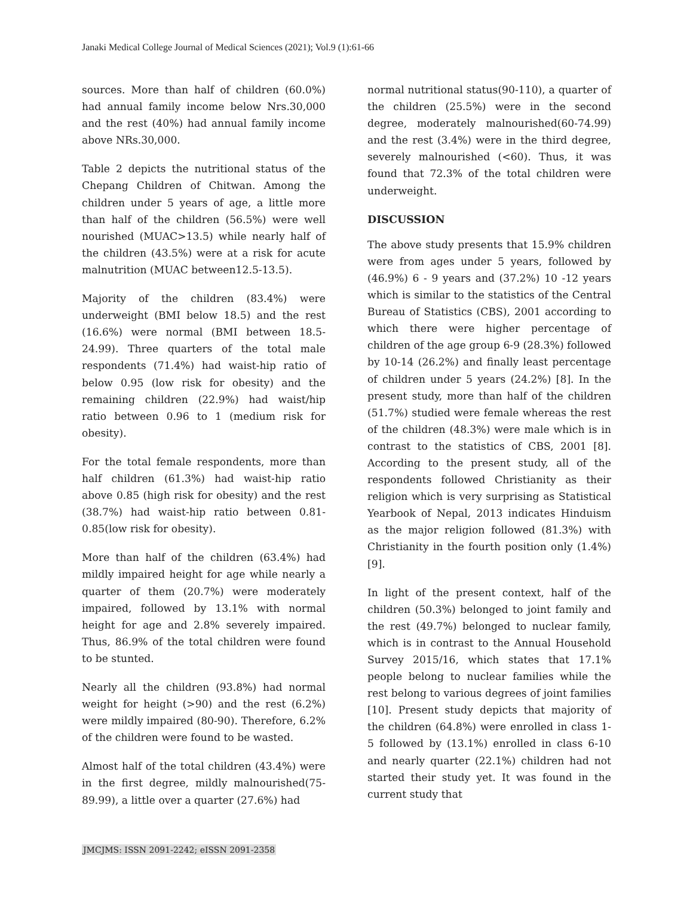Janaki Medical College Journal of Medical Sciences (2021); Vol.9 (1):61-66
sources. More than half of children (60.0%) had annual family income below Nrs.30,000 and the rest (40%) had annual family income above NRs.30,000.
Table 2 depicts the nutritional status of the Chepang Children of Chitwan. Among the children under 5 years of age, a little more than half of the children (56.5%) were well nourished (MUAC>13.5) while nearly half of the children (43.5%) were at a risk for acute malnutrition (MUAC between12.5-13.5).
Majority of the children (83.4%) were underweight (BMI below 18.5) and the rest (16.6%) were normal (BMI between 18.5-24.99). Three quarters of the total male respondents (71.4%) had waist-hip ratio of below 0.95 (low risk for obesity) and the remaining children (22.9%) had waist/hip ratio between 0.96 to 1 (medium risk for obesity).
For the total female respondents, more than half children (61.3%) had waist-hip ratio above 0.85 (high risk for obesity) and the rest (38.7%) had waist-hip ratio between 0.81-0.85(low risk for obesity).
More than half of the children (63.4%) had mildly impaired height for age while nearly a quarter of them (20.7%) were moderately impaired, followed by 13.1% with normal height for age and 2.8% severely impaired. Thus, 86.9% of the total children were found to be stunted.
Nearly all the children (93.8%) had normal weight for height (>90) and the rest (6.2%) were mildly impaired (80-90). Therefore, 6.2% of the children were found to be wasted.
Almost half of the total children (43.4%) were in the first degree, mildly malnourished(75-89.99), a little over a quarter (27.6%) had
normal nutritional status(90-110), a quarter of the children (25.5%) were in the second degree, moderately malnourished(60-74.99) and the rest (3.4%) were in the third degree, severely malnourished (<60). Thus, it was found that 72.3% of the total children were underweight.
DISCUSSION
The above study presents that 15.9% children were from ages under 5 years, followed by (46.9%) 6 - 9 years and (37.2%) 10 -12 years which is similar to the statistics of the Central Bureau of Statistics (CBS), 2001 according to which there were higher percentage of children of the age group 6-9 (28.3%) followed by 10-14 (26.2%) and finally least percentage of children under 5 years (24.2%) [8]. In the present study, more than half of the children (51.7%) studied were female whereas the rest of the children (48.3%) were male which is in contrast to the statistics of CBS, 2001 [8]. According to the present study, all of the respondents followed Christianity as their religion which is very surprising as Statistical Yearbook of Nepal, 2013 indicates Hinduism as the major religion followed (81.3%) with Christianity in the fourth position only (1.4%) [9].
In light of the present context, half of the children (50.3%) belonged to joint family and the rest (49.7%) belonged to nuclear family, which is in contrast to the Annual Household Survey 2015/16, which states that 17.1% people belong to nuclear families while the rest belong to various degrees of joint families [10]. Present study depicts that majority of the children (64.8%) were enrolled in class 1-5 followed by (13.1%) enrolled in class 6-10 and nearly quarter (22.1%) children had not started their study yet. It was found in the current study that
JMCJMS: ISSN 2091-2242; eISSN 2091-2358